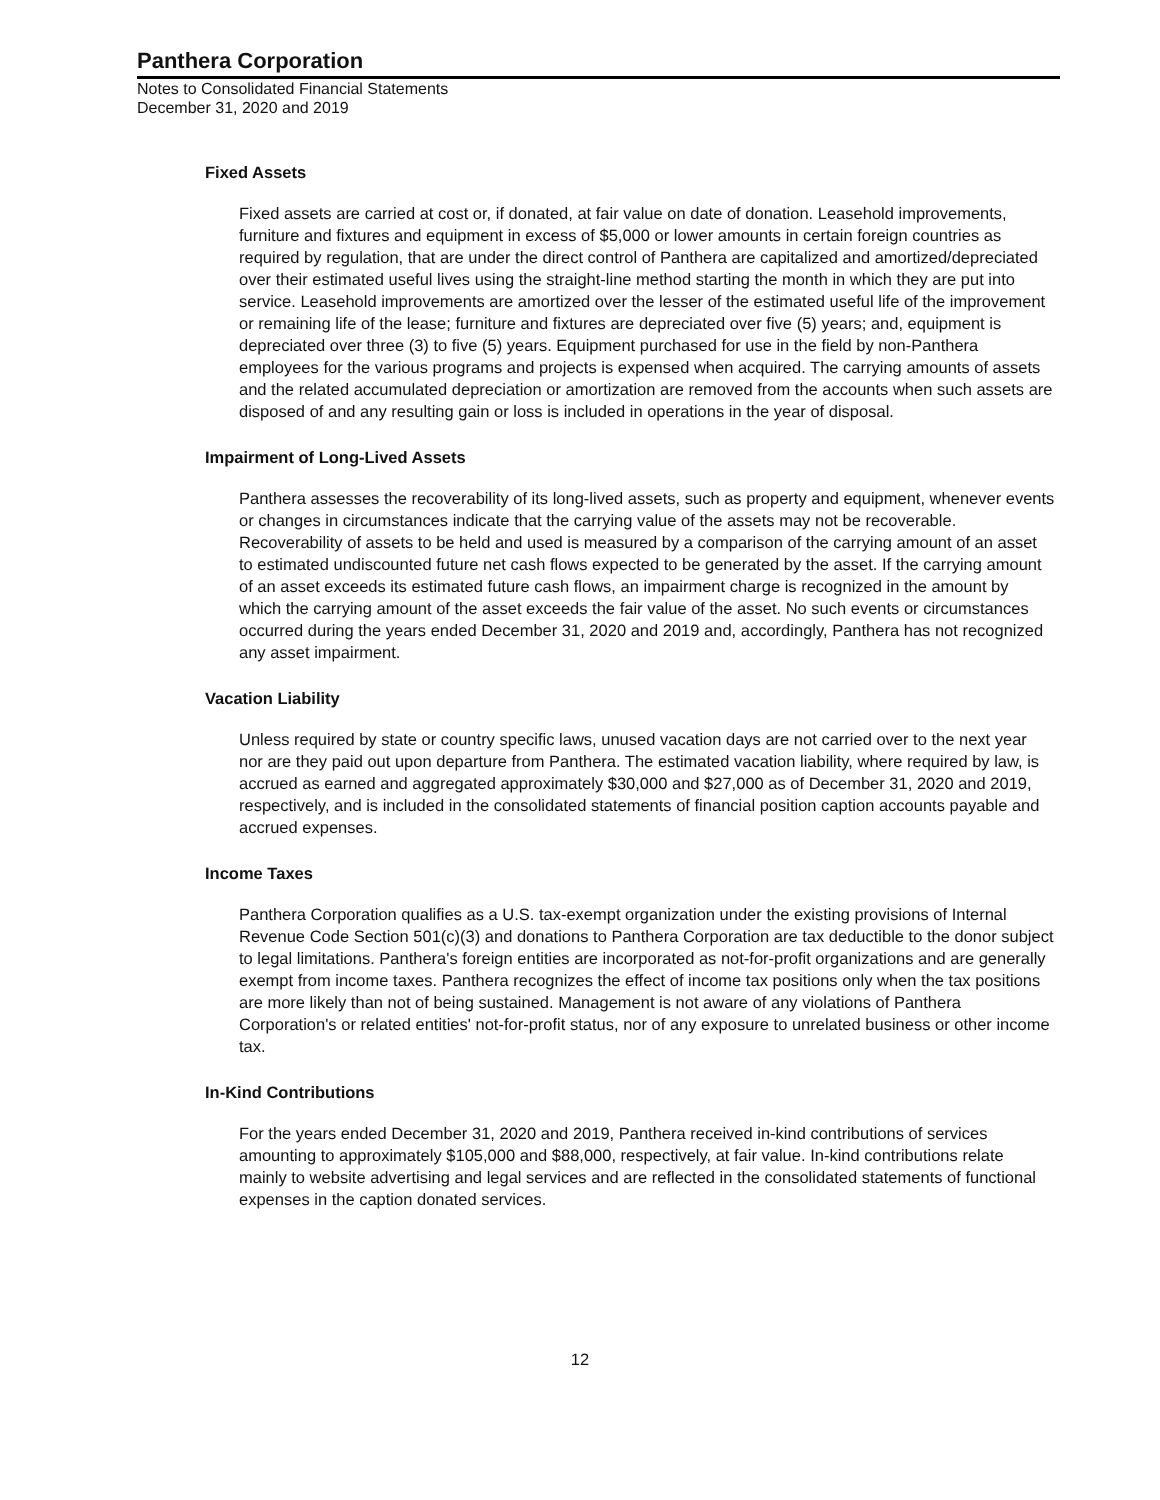Panthera Corporation
Notes to Consolidated Financial Statements
December 31, 2020 and 2019
Fixed Assets
Fixed assets are carried at cost or, if donated, at fair value on date of donation. Leasehold improvements, furniture and fixtures and equipment in excess of $5,000 or lower amounts in certain foreign countries as required by regulation, that are under the direct control of Panthera are capitalized and amortized/depreciated over their estimated useful lives using the straight-line method starting the month in which they are put into service. Leasehold improvements are amortized over the lesser of the estimated useful life of the improvement or remaining life of the lease; furniture and fixtures are depreciated over five (5) years; and, equipment is depreciated over three (3) to five (5) years. Equipment purchased for use in the field by non-Panthera employees for the various programs and projects is expensed when acquired. The carrying amounts of assets and the related accumulated depreciation or amortization are removed from the accounts when such assets are disposed of and any resulting gain or loss is included in operations in the year of disposal.
Impairment of Long-Lived Assets
Panthera assesses the recoverability of its long-lived assets, such as property and equipment, whenever events or changes in circumstances indicate that the carrying value of the assets may not be recoverable. Recoverability of assets to be held and used is measured by a comparison of the carrying amount of an asset to estimated undiscounted future net cash flows expected to be generated by the asset. If the carrying amount of an asset exceeds its estimated future cash flows, an impairment charge is recognized in the amount by which the carrying amount of the asset exceeds the fair value of the asset. No such events or circumstances occurred during the years ended December 31, 2020 and 2019 and, accordingly, Panthera has not recognized any asset impairment.
Vacation Liability
Unless required by state or country specific laws, unused vacation days are not carried over to the next year nor are they paid out upon departure from Panthera. The estimated vacation liability, where required by law, is accrued as earned and aggregated approximately $30,000 and $27,000 as of December 31, 2020 and 2019, respectively, and is included in the consolidated statements of financial position caption accounts payable and accrued expenses.
Income Taxes
Panthera Corporation qualifies as a U.S. tax-exempt organization under the existing provisions of Internal Revenue Code Section 501(c)(3) and donations to Panthera Corporation are tax deductible to the donor subject to legal limitations. Panthera's foreign entities are incorporated as not-for-profit organizations and are generally exempt from income taxes. Panthera recognizes the effect of income tax positions only when the tax positions are more likely than not of being sustained. Management is not aware of any violations of Panthera Corporation's or related entities' not-for-profit status, nor of any exposure to unrelated business or other income tax.
In-Kind Contributions
For the years ended December 31, 2020 and 2019, Panthera received in-kind contributions of services amounting to approximately $105,000 and $88,000, respectively, at fair value. In-kind contributions relate mainly to website advertising and legal services and are reflected in the consolidated statements of functional expenses in the caption donated services.
12